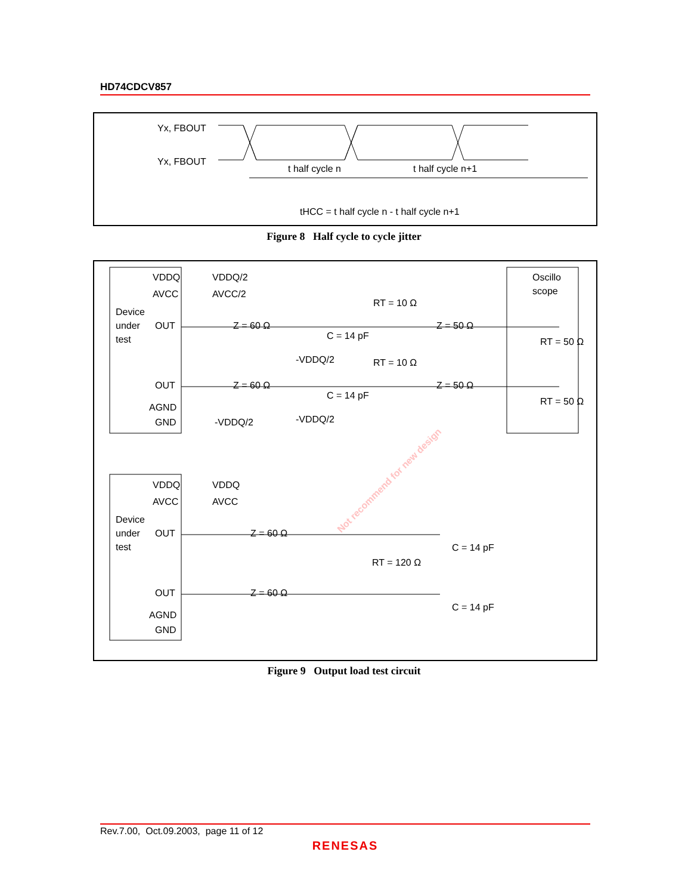HD74CDCV857
Yx, FBOUT
Yx, FBOUT
t half cycle n
t half cycle n+1
tHCC = t half cycle n - t half cycle n+1
Figure 8 Half cycle to cycle jitter
VDDQ
VDDQ/2
AVCC
AVCC/2
Device
under
test
OUT
OUT
AGND
GND
-VDDQ/2
Oscillo
scope
Z = 60 Ω
Z = 60 Ω
Z = 50 Ω
Z = 50 Ω
RT = 10 Ω
RT = 10 Ω
C = 14 pF
C = 14 pF
-VDDQ/2
-VDDQ/2
RT = 50 Ω
RT = 50 Ω
VDDQ
VDDQ
AVCC
AVCC
Device
under
test
OUT
OUT
AGND
GND
Z = 60 Ω
Z = 60 Ω
RT = 120 Ω
C = 14 pF
C = 14 pF
Not recommend for new design
Figure 9 Output load test circuit
Rev.7.00, Oct.09.2003, page 11 of 12
RENESAS